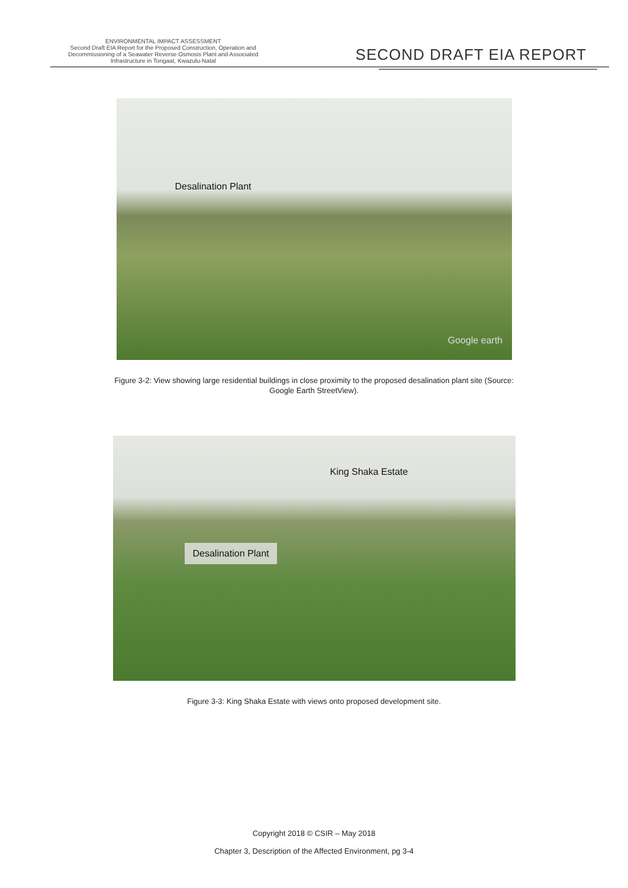ENVIRONMENTAL IMPACT ASSESSMENT
Second Draft EIA Report for the Proposed Construction, Operation and
Decommissioning of a Seawater Reverse Osmosis Plant and Associated
Infrastructure in Tongaat, Kwazulu-Natal
SECOND DRAFT EIA REPORT
Desalination Plant
Google earth
Figure 3-2: View showing large residential buildings in close proximity to the proposed desalination plant site (Source:
Google Earth StreetView).
King Shaka Estate
Desalination Plant
Figure 3-3: King Shaka Estate with views onto proposed development site.
Copyright 2018 © CSIR – May 2018
Chapter 3, Description of the Affected Environment, pg 3-4